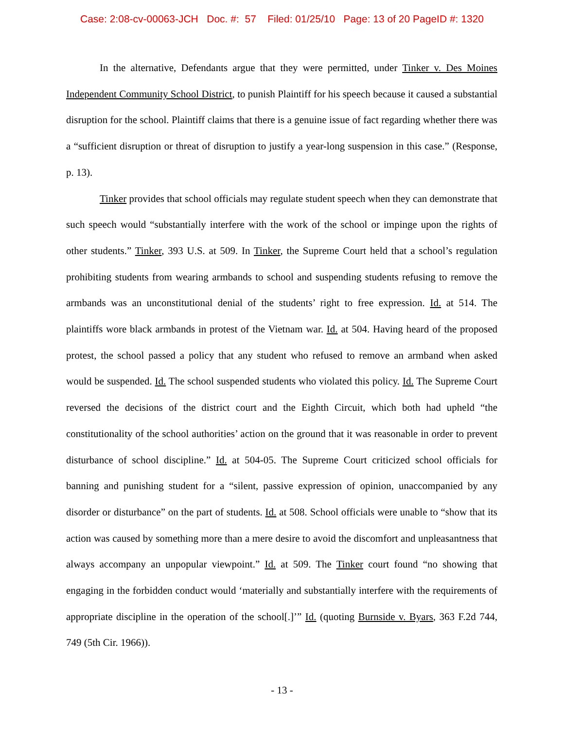Case: 2:08-cv-00063-JCH Doc. #: 57 Filed: 01/25/10 Page: 13 of 20 PageID #: 1320
In the alternative, Defendants argue that they were permitted, under Tinker v. Des Moines Independent Community School District, to punish Plaintiff for his speech because it caused a substantial disruption for the school. Plaintiff claims that there is a genuine issue of fact regarding whether there was a “sufficient disruption or threat of disruption to justify a year-long suspension in this case.” (Response, p. 13).
Tinker provides that school officials may regulate student speech when they can demonstrate that such speech would “substantially interfere with the work of the school or impinge upon the rights of other students.” Tinker, 393 U.S. at 509. In Tinker, the Supreme Court held that a school’s regulation prohibiting students from wearing armbands to school and suspending students refusing to remove the armbands was an unconstitutional denial of the students’ right to free expression. Id. at 514. The plaintiffs wore black armbands in protest of the Vietnam war. Id. at 504. Having heard of the proposed protest, the school passed a policy that any student who refused to remove an armband when asked would be suspended. Id. The school suspended students who violated this policy. Id. The Supreme Court reversed the decisions of the district court and the Eighth Circuit, which both had upheld “the constitutionality of the school authorities’ action on the ground that it was reasonable in order to prevent disturbance of school discipline.” Id. at 504-05. The Supreme Court criticized school officials for banning and punishing student for a “silent, passive expression of opinion, unaccompanied by any disorder or disturbance” on the part of students. Id. at 508. School officials were unable to “show that its action was caused by something more than a mere desire to avoid the discomfort and unpleasantness that always accompany an unpopular viewpoint.” Id. at 509. The Tinker court found “no showing that engaging in the forbidden conduct would ‘materially and substantially interfere with the requirements of appropriate discipline in the operation of the school[.]’” Id. (quoting Burnside v. Byars, 363 F.2d 744, 749 (5th Cir. 1966)).
- 13 -